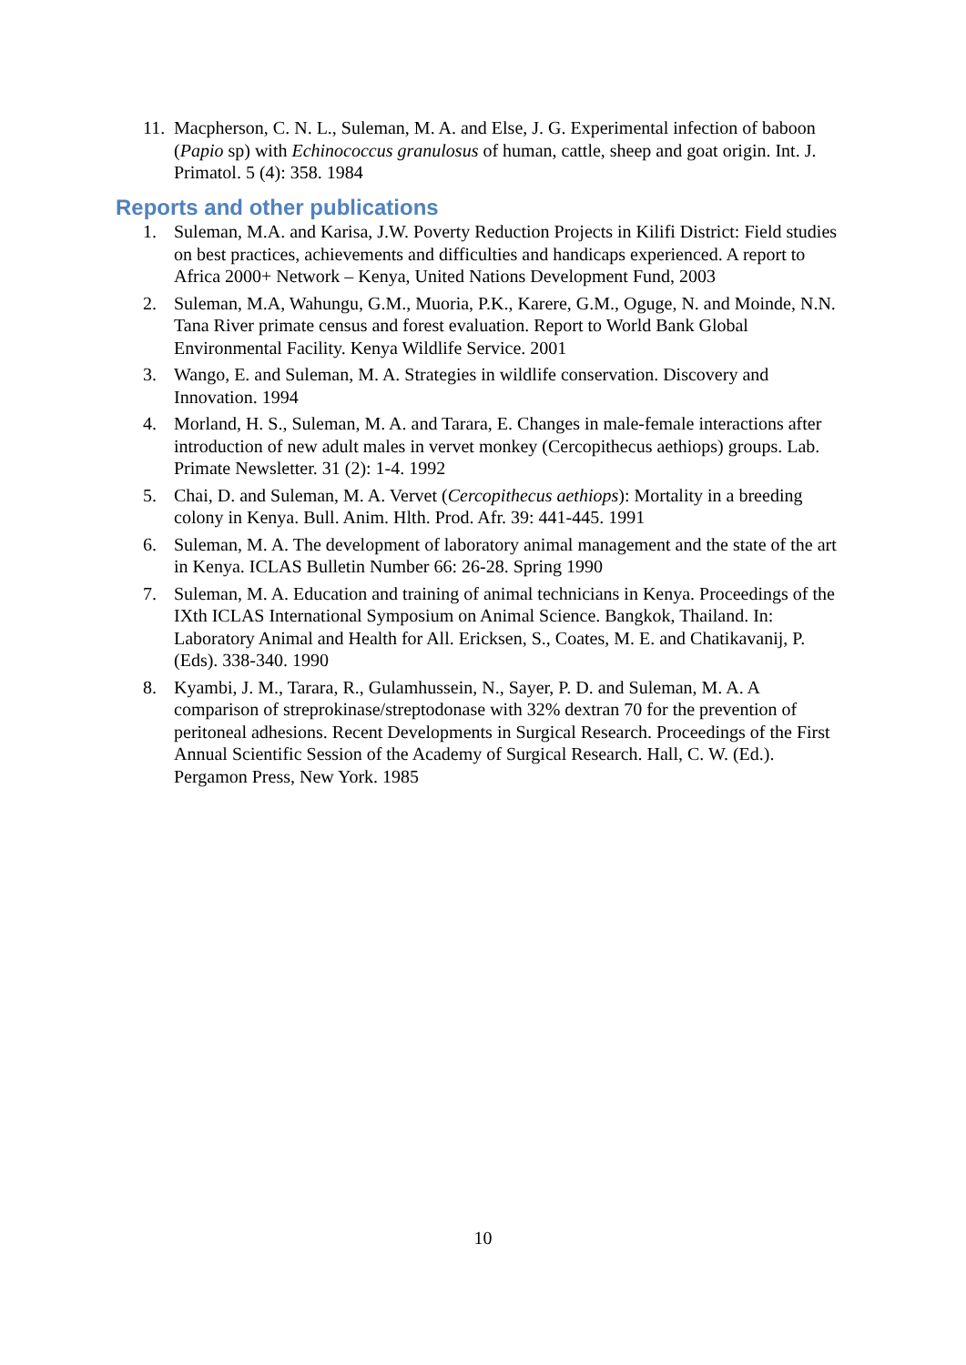11. Macpherson, C. N. L., Suleman, M. A. and Else, J. G. Experimental infection of baboon (Papio sp) with Echinococcus granulosus of human, cattle, sheep and goat origin. Int. J. Primatol. 5 (4): 358. 1984
Reports and other publications
1. Suleman, M.A. and Karisa, J.W. Poverty Reduction Projects in Kilifi District: Field studies on best practices, achievements and difficulties and handicaps experienced. A report to Africa 2000+ Network – Kenya, United Nations Development Fund, 2003
2. Suleman, M.A, Wahungu, G.M., Muoria, P.K., Karere, G.M., Oguge, N. and Moinde, N.N. Tana River primate census and forest evaluation. Report to World Bank Global Environmental Facility. Kenya Wildlife Service. 2001
3. Wango, E. and Suleman, M. A. Strategies in wildlife conservation. Discovery and Innovation. 1994
4. Morland, H. S., Suleman, M. A. and Tarara, E. Changes in male-female interactions after introduction of new adult males in vervet monkey (Cercopithecus aethiops) groups. Lab. Primate Newsletter. 31 (2): 1-4. 1992
5. Chai, D. and Suleman, M. A. Vervet (Cercopithecus aethiops): Mortality in a breeding colony in Kenya. Bull. Anim. Hlth. Prod. Afr. 39: 441-445. 1991
6. Suleman, M. A. The development of laboratory animal management and the state of the art in Kenya. ICLAS Bulletin Number 66: 26-28. Spring 1990
7. Suleman, M. A. Education and training of animal technicians in Kenya. Proceedings of the IXth ICLAS International Symposium on Animal Science. Bangkok, Thailand. In: Laboratory Animal and Health for All. Ericksen, S., Coates, M. E. and Chatikavanij, P. (Eds). 338-340. 1990
8. Kyambi, J. M., Tarara, R., Gulamhussein, N., Sayer, P. D. and Suleman, M. A. A comparison of streprokinase/streptodonase with 32% dextran 70 for the prevention of peritoneal adhesions. Recent Developments in Surgical Research. Proceedings of the First Annual Scientific Session of the Academy of Surgical Research. Hall, C. W. (Ed.). Pergamon Press, New York. 1985
10